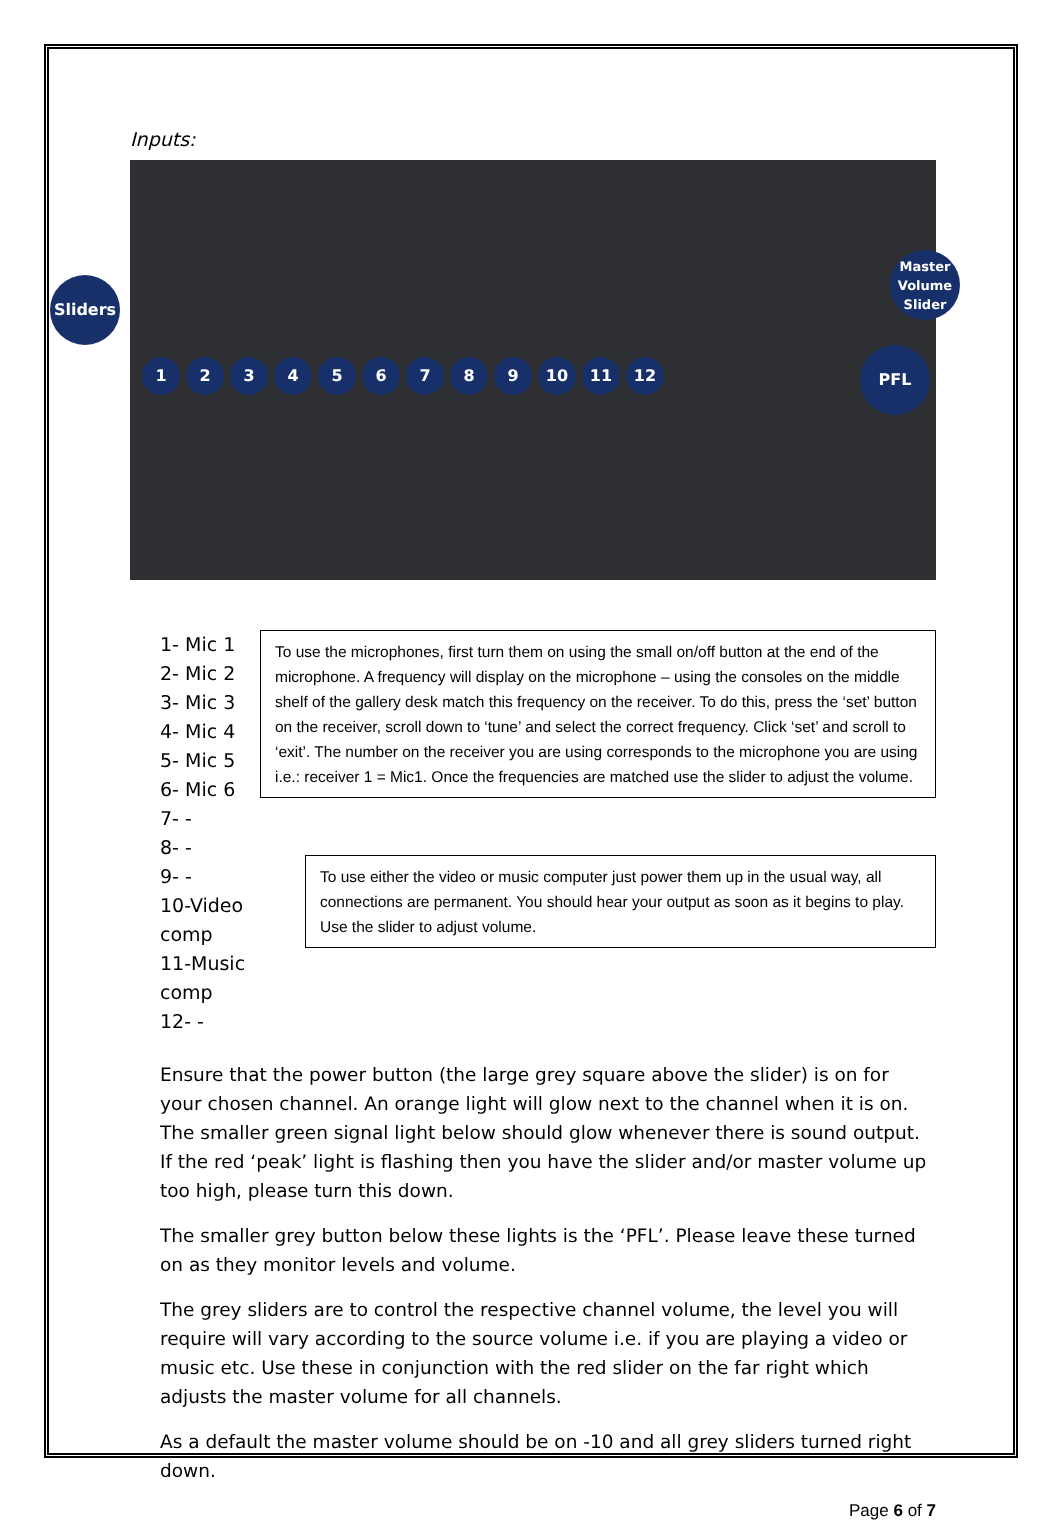Inputs:
Sliders
123456789 10 11 12
Master Volume Slider
PFL
1- Mic 1
2- Mic 2
3- Mic 3
4- Mic 4
5- Mic 5
6- Mic 6
7- -
8- -
9- -
10-Video comp
11-Music comp
12- -
To use the microphones, first turn them on using the small on/off button at the end of the microphone. A frequency will display on the microphone – using the consoles on the middle shelf of the gallery desk match this frequency on the receiver. To do this, press the ‘set’ button on the receiver, scroll down to ‘tune’ and select the correct frequency. Click ‘set’ and scroll to ‘exit’. The number on the receiver you are using corresponds to the microphone you are using i.e.: receiver 1 = Mic1. Once the frequencies are matched use the slider to adjust the volume.
To use either the video or music computer just power them up in the usual way, all connections are permanent. You should hear your output as soon as it begins to play. Use the slider to adjust volume.
Ensure that the power button (the large grey square above the slider) is on for your chosen channel. An orange light will glow next to the channel when it is on. The smaller green signal light below should glow whenever there is sound output. If the red ‘peak’ light is flashing then you have the slider and/or master volume up too high, please turn this down.
The smaller grey button below these lights is the ‘PFL’. Please leave these turned on as they monitor levels and volume.
The grey sliders are to control the respective channel volume, the level you will require will vary according to the source volume i.e. if you are playing a video or music etc. Use these in conjunction with the red slider on the far right which adjusts the master volume for all channels.
As a default the master volume should be on -10 and all grey sliders turned right down.
Page 6 of 7